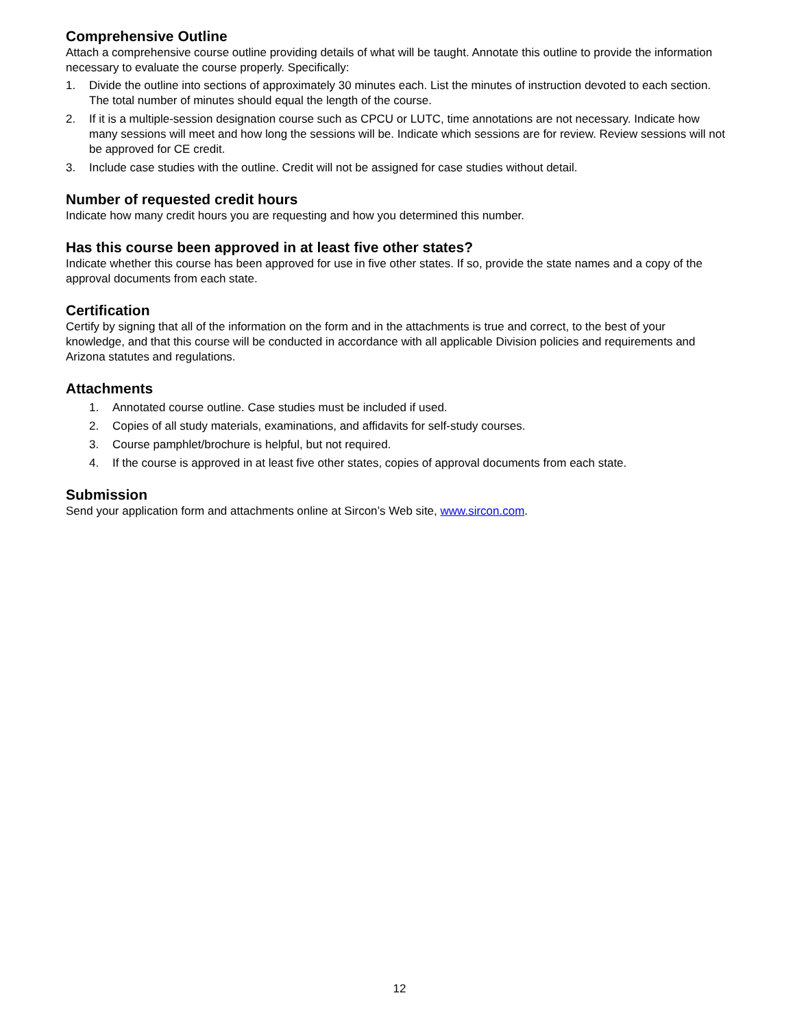Comprehensive Outline
Attach a comprehensive course outline providing details of what will be taught. Annotate this outline to provide the information necessary to evaluate the course properly. Specifically:
1. Divide the outline into sections of approximately 30 minutes each. List the minutes of instruction devoted to each section. The total number of minutes should equal the length of the course.
2. If it is a multiple-session designation course such as CPCU or LUTC, time annotations are not necessary. Indicate how many sessions will meet and how long the sessions will be. Indicate which sessions are for review. Review sessions will not be approved for CE credit.
3. Include case studies with the outline. Credit will not be assigned for case studies without detail.
Number of requested credit hours
Indicate how many credit hours you are requesting and how you determined this number.
Has this course been approved in at least five other states?
Indicate whether this course has been approved for use in five other states. If so, provide the state names and a copy of the approval documents from each state.
Certification
Certify by signing that all of the information on the form and in the attachments is true and correct, to the best of your knowledge, and that this course will be conducted in accordance with all applicable Division policies and requirements and Arizona statutes and regulations.
Attachments
1. Annotated course outline. Case studies must be included if used.
2. Copies of all study materials, examinations, and affidavits for self-study courses.
3. Course pamphlet/brochure is helpful, but not required.
4. If the course is approved in at least five other states, copies of approval documents from each state.
Submission
Send your application form and attachments online at Sircon’s Web site, www.sircon.com.
12